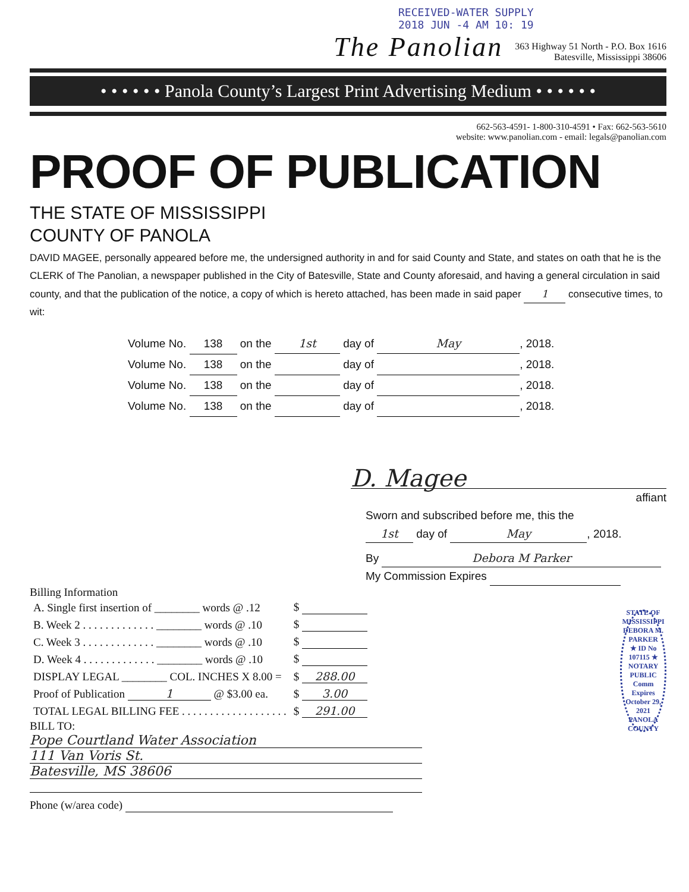RECEIVED-WATER SUPPLY
2018 JUN -4 AM 10: 19
The Panolian
363 Highway 51 North - P.O. Box 1616
Batesville, Mississippi 38606
• • • • • • Panola County’s Largest Print Advertising Medium • • • • • •
662-563-4591- 1-800-310-4591 • Fax: 662-563-5610
website: www.panolian.com - email: legals@panolian.com
PROOF OF PUBLICATION
THE STATE OF MISSISSIPPI
COUNTY OF PANOLA
DAVID MAGEE, personally appeared before me, the undersigned authority in and for said County and State, and states on oath that he is the CLERK of The Panolian, a newspaper published in the City of Batesville, State and County aforesaid, and having a general circulation in said county, and that the publication of the notice, a copy of which is hereto attached, has been made in said paper 1 consecutive times, to wit:
Volume No. 138 on the 1st day of May, 2018.
Volume No. 138 on the day of , 2018.
Volume No. 138 on the day of , 2018.
Volume No. 138 on the day of , 2018.
D. Magee
affiant
Sworn and subscribed before me, this the
1st day of May, 2018.
By Debora M Parker
My Commission Expires
Billing Information
| A. Single first insertion of ________ words @ .12 | $ |
| B. Week 2 . . . . . . . . . . . . . ________ words @ .10 | $ |
| C. Week 3 . . . . . . . . . . . . . ________ words @ .10 | $ |
| D. Week 4 . . . . . . . . . . . . . ________ words @ .10 | $ |
| DISPLAY LEGAL ________ COL. INCHES X 8.00 = | $ 288.00 |
| Proof of Publication 1 @ $3.00 ea. | $ 3.00 |
| TOTAL LEGAL BILLING FEE . . . . . . . . . . . . . . . . . . . | $ 291.00 |
BILL TO:
Pope Courtland Water Association 111 Van Voris St. Batesville, MS 38606
Phone (w/area code)
STATE OF MISSISSIPPI
DEBORA M. PARKER
★ ID No 107115 ★
NOTARY PUBLIC
Comm Expires
October 29, 2021
PANOLA COUNTY